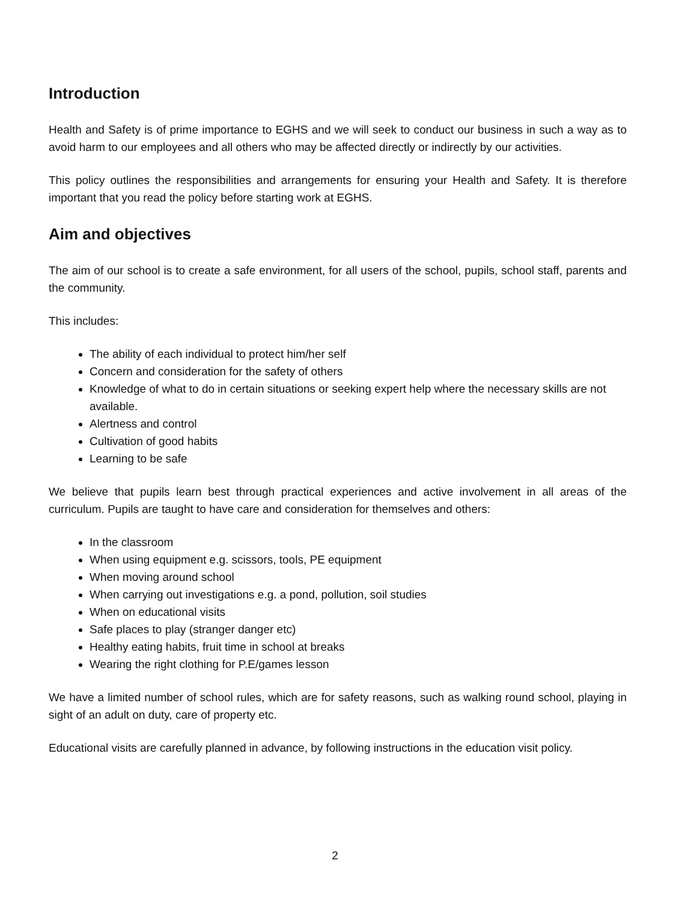Introduction
Health and Safety is of prime importance to EGHS and we will seek to conduct our business in such a way as to avoid harm to our employees and all others who may be affected directly or indirectly by our activities.
This policy outlines the responsibilities and arrangements for ensuring your Health and Safety. It is therefore important that you read the policy before starting work at EGHS.
Aim and objectives
The aim of our school is to create a safe environment, for all users of the school, pupils, school staff, parents and the community.
This includes:
The ability of each individual to protect him/her self
Concern and consideration for the safety of others
Knowledge of what to do in certain situations or seeking expert help where the necessary skills are not available.
Alertness and control
Cultivation of good habits
Learning to be safe
We believe that pupils learn best through practical experiences and active involvement in all areas of the curriculum. Pupils are taught to have care and consideration for themselves and others:
In the classroom
When using equipment e.g. scissors, tools, PE equipment
When moving around school
When carrying out investigations e.g. a pond, pollution, soil studies
When on educational visits
Safe places to play (stranger danger etc)
Healthy eating habits, fruit time in school at breaks
Wearing the right clothing for P.E/games lesson
We have a limited number of school rules, which are for safety reasons, such as walking round school, playing in sight of an adult on duty, care of property etc.
Educational visits are carefully planned in advance, by following instructions in the education visit policy.
2